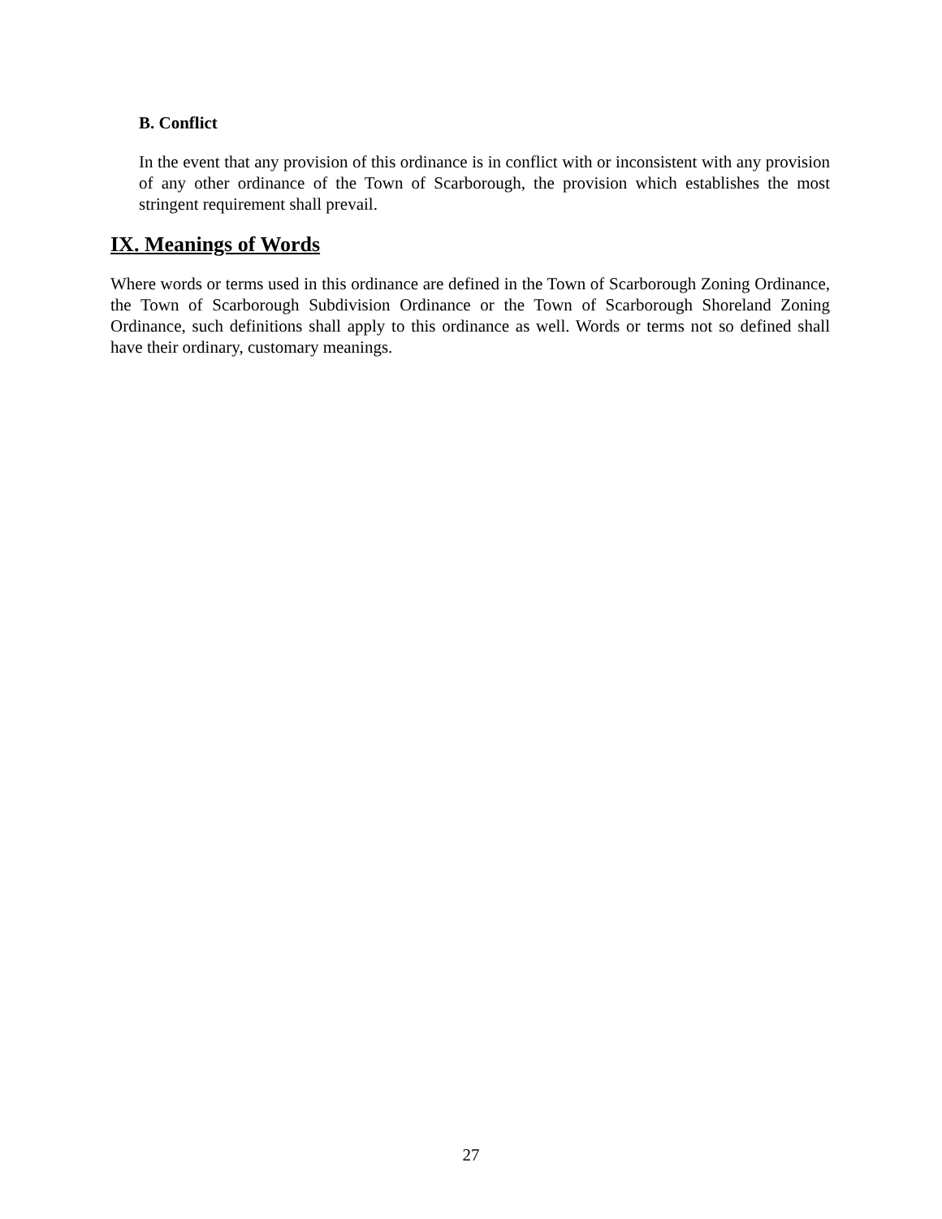B. Conflict
In the event that any provision of this ordinance is in conflict with or inconsistent with any provision of any other ordinance of the Town of Scarborough, the provision which establishes the most stringent requirement shall prevail.
IX. Meanings of Words
Where words or terms used in this ordinance are defined in the Town of Scarborough Zoning Ordinance, the Town of Scarborough Subdivision Ordinance or the Town of Scarborough Shoreland Zoning Ordinance, such definitions shall apply to this ordinance as well. Words or terms not so defined shall have their ordinary, customary meanings.
27